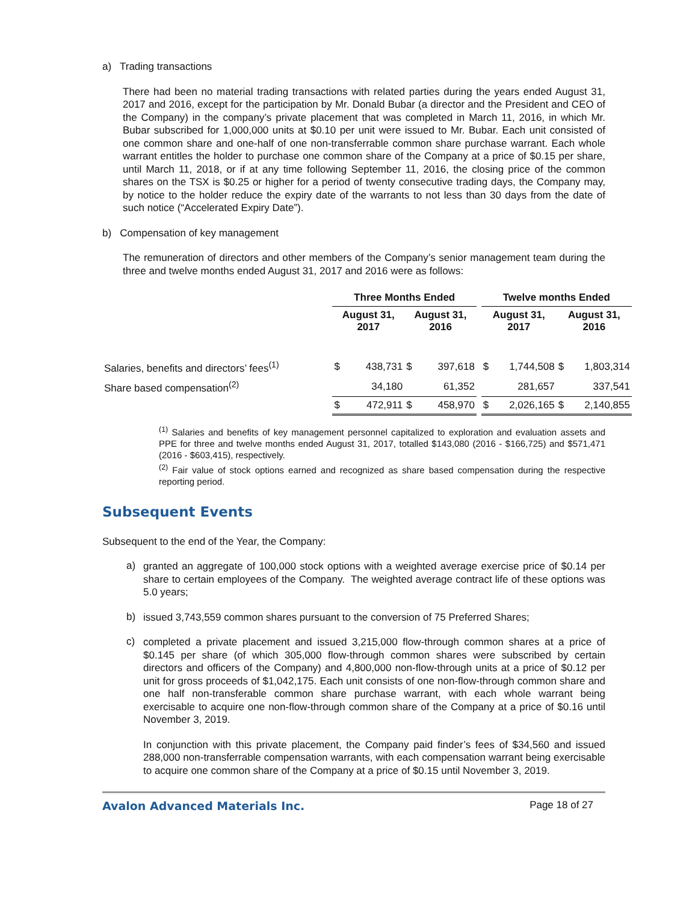a) Trading transactions
There had been no material trading transactions with related parties during the years ended August 31, 2017 and 2016, except for the participation by Mr. Donald Bubar (a director and the President and CEO of the Company) in the company’s private placement that was completed in March 11, 2016, in which Mr. Bubar subscribed for 1,000,000 units at $0.10 per unit were issued to Mr. Bubar. Each unit consisted of one common share and one-half of one non-transferrable common share purchase warrant. Each whole warrant entitles the holder to purchase one common share of the Company at a price of $0.15 per share, until March 11, 2018, or if at any time following September 11, 2016, the closing price of the common shares on the TSX is $0.25 or higher for a period of twenty consecutive trading days, the Company may, by notice to the holder reduce the expiry date of the warrants to not less than 30 days from the date of such notice (“Accelerated Expiry Date”).
b) Compensation of key management
The remuneration of directors and other members of the Company’s senior management team during the three and twelve months ended August 31, 2017 and 2016 were as follows:
| | Three Months Ended | | | | | Twelve months Ended | | | |
| | August 31, 2017 | | August 31, 2016 | | | August 31, 2017 | | August 31, 2016 | |
| Salaries, benefits and directors’ fees<sup>(1)</sup> | $ | 438,731 | $ | 397,618 | | $ | 1,744,508 | $ | 1,803,314 |
| Share based compensation<sup>(2)</sup> | | 34,180 | | 61,352 | | | 281,657 | | 337,541 |
| | $ | 472,911 | $ | 458,970 | | $ | 2,026,165 | $ | 2,140,855 |
<sup>(1)</sup> Salaries and benefits of key management personnel capitalized to exploration and evaluation assets and PPE for three and twelve months ended August 31, 2017, totalled $143,080 (2016 - $166,725) and $571,471 (2016 - $603,415), respectively.
<sup>(2)</sup> Fair value of stock options earned and recognized as share based compensation during the respective reporting period.
Subsequent Events
Subsequent to the end of the Year, the Company:
a)
granted an aggregate of 100,000 stock options with a weighted average exercise price of $0.14 per share to certain employees of the Company. The weighted average contract life of these options was 5.0 years;
b)
issued 3,743,559 common shares pursuant to the conversion of 75 Preferred Shares;
c)
completed a private placement and issued 3,215,000 flow-through common shares at a price of $0.145 per share (of which 305,000 flow-through common shares were subscribed by certain directors and officers of the Company) and 4,800,000 non-flow-through units at a price of $0.12 per unit for gross proceeds of $1,042,175. Each unit consists of one non-flow-through common share and one half non-transferable common share purchase warrant, with each whole warrant being exercisable to acquire one non-flow-through common share of the Company at a price of $0.16 until November 3, 2019.
In conjunction with this private placement, the Company paid finder’s fees of $34,560 and issued 288,000 non-transferrable compensation warrants, with each compensation warrant being exercisable to acquire one common share of the Company at a price of $0.15 until November 3, 2019.
Avalon Advanced Materials Inc. Page 18 of 27